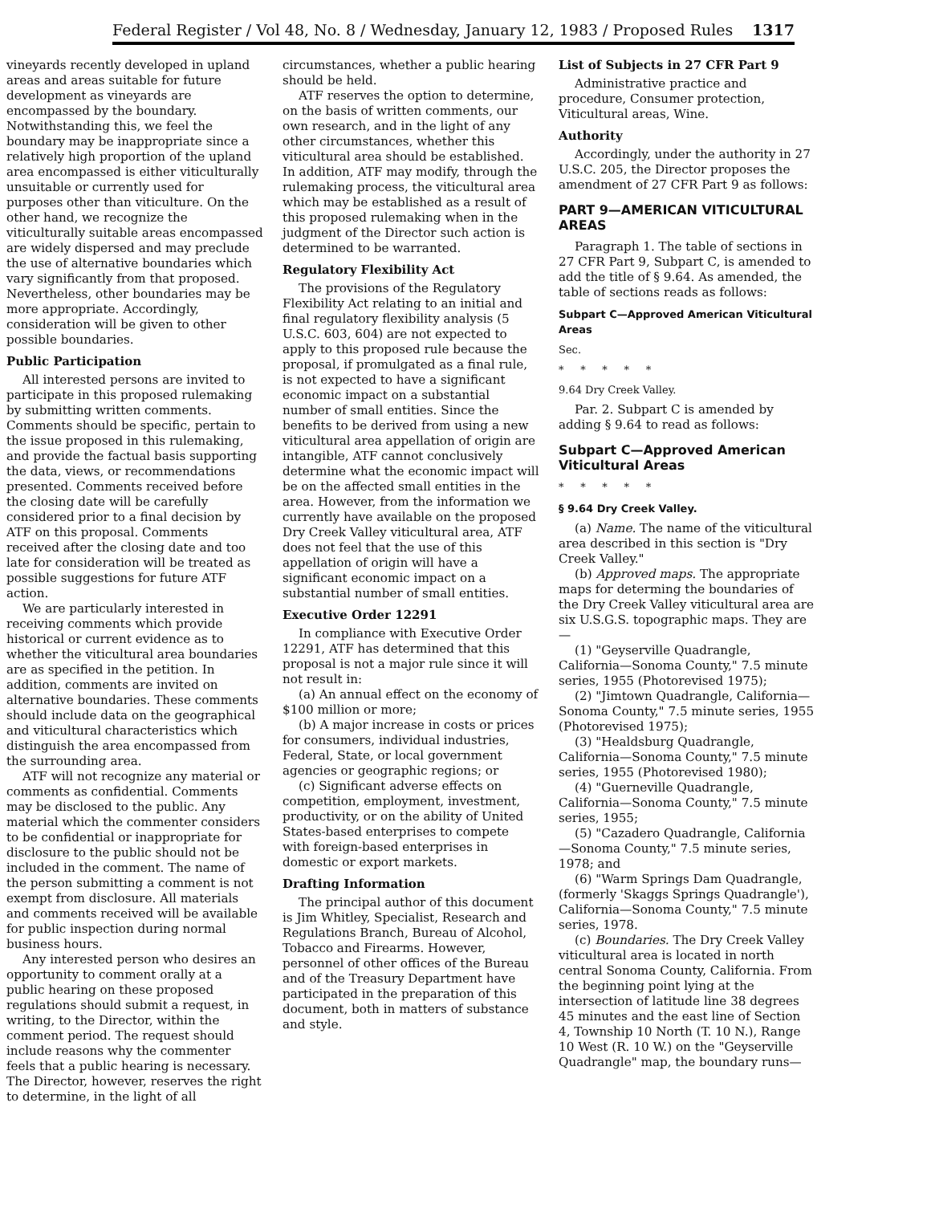Federal Register / Vol 48, No. 8 / Wednesday, January 12, 1983 / Proposed Rules 1317
vineyards recently developed in upland areas and areas suitable for future development as vineyards are encompassed by the boundary. Notwithstanding this, we feel the boundary may be inappropriate since a relatively high proportion of the upland area encompassed is either viticulturally unsuitable or currently used for purposes other than viticulture. On the other hand, we recognize the viticulturally suitable areas encompassed are widely dispersed and may preclude the use of alternative boundaries which vary significantly from that proposed. Nevertheless, other boundaries may be more appropriate. Accordingly, consideration will be given to other possible boundaries.
Public Participation
All interested persons are invited to participate in this proposed rulemaking by submitting written comments. Comments should be specific, pertain to the issue proposed in this rulemaking, and provide the factual basis supporting the data, views, or recommendations presented. Comments received before the closing date will be carefully considered prior to a final decision by ATF on this proposal. Comments received after the closing date and too late for consideration will be treated as possible suggestions for future ATF action.
We are particularly interested in receiving comments which provide historical or current evidence as to whether the viticultural area boundaries are as specified in the petition. In addition, comments are invited on alternative boundaries. These comments should include data on the geographical and viticultural characteristics which distinguish the area encompassed from the surrounding area.
ATF will not recognize any material or comments as confidential. Comments may be disclosed to the public. Any material which the commenter considers to be confidential or inappropriate for disclosure to the public should not be included in the comment. The name of the person submitting a comment is not exempt from disclosure. All materials and comments received will be available for public inspection during normal business hours.
Any interested person who desires an opportunity to comment orally at a public hearing on these proposed regulations should submit a request, in writing, to the Director, within the comment period. The request should include reasons why the commenter feels that a public hearing is necessary. The Director, however, reserves the right to determine, in the light of all
circumstances, whether a public hearing should be held.
ATF reserves the option to determine, on the basis of written comments, our own research, and in the light of any other circumstances, whether this viticultural area should be established. In addition, ATF may modify, through the rulemaking process, the viticultural area which may be established as a result of this proposed rulemaking when in the judgment of the Director such action is determined to be warranted.
Regulatory Flexibility Act
The provisions of the Regulatory Flexibility Act relating to an initial and final regulatory flexibility analysis (5 U.S.C. 603, 604) are not expected to apply to this proposed rule because the proposal, if promulgated as a final rule, is not expected to have a significant economic impact on a substantial number of small entities. Since the benefits to be derived from using a new viticultural area appellation of origin are intangible, ATF cannot conclusively determine what the economic impact will be on the affected small entities in the area. However, from the information we currently have available on the proposed Dry Creek Valley viticultural area, ATF does not feel that the use of this appellation of origin will have a significant economic impact on a substantial number of small entities.
Executive Order 12291
In compliance with Executive Order 12291, ATF has determined that this proposal is not a major rule since it will not result in:
(a) An annual effect on the economy of $100 million or more;
(b) A major increase in costs or prices for consumers, individual industries, Federal, State, or local government agencies or geographic regions; or
(c) Significant adverse effects on competition, employment, investment, productivity, or on the ability of United States-based enterprises to compete with foreign-based enterprises in domestic or export markets.
Drafting Information
The principal author of this document is Jim Whitley, Specialist, Research and Regulations Branch, Bureau of Alcohol, Tobacco and Firearms. However, personnel of other offices of the Bureau and of the Treasury Department have participated in the preparation of this document, both in matters of substance and style.
List of Subjects in 27 CFR Part 9
Administrative practice and procedure, Consumer protection, Viticultural areas, Wine.
Authority
Accordingly, under the authority in 27 U.S.C. 205, the Director proposes the amendment of 27 CFR Part 9 as follows:
PART 9—AMERICAN VITICULTURAL AREAS
Paragraph 1. The table of sections in 27 CFR Part 9, Subpart C, is amended to add the title of § 9.64. As amended, the table of sections reads as follows:
Subpart C—Approved American Viticultural Areas
Sec.
* * * * *
9.64 Dry Creek Valley.
Par. 2. Subpart C is amended by adding § 9.64 to read as follows:
Subpart C—Approved American Viticultural Areas
* * * * *
§ 9.64 Dry Creek Valley.
(a) Name. The name of the viticultural area described in this section is "Dry Creek Valley."
(b) Approved maps. The appropriate maps for determing the boundaries of the Dry Creek Valley viticultural area are six U.S.G.S. topographic maps. They are—
(1) "Geyserville Quadrangle, California—Sonoma County," 7.5 minute series, 1955 (Photorevised 1975);
(2) "Jimtown Quadrangle, California—Sonoma County," 7.5 minute series, 1955 (Photorevised 1975);
(3) "Healdsburg Quadrangle, California—Sonoma County," 7.5 minute series, 1955 (Photorevised 1980);
(4) "Guerneville Quadrangle, California—Sonoma County," 7.5 minute series, 1955;
(5) "Cazadero Quadrangle, California—Sonoma County," 7.5 minute series, 1978; and
(6) "Warm Springs Dam Quadrangle, (formerly 'Skaggs Springs Quadrangle'), California—Sonoma County," 7.5 minute series, 1978.
(c) Boundaries. The Dry Creek Valley viticultural area is located in north central Sonoma County, California. From the beginning point lying at the intersection of latitude line 38 degrees 45 minutes and the east line of Section 4, Township 10 North (T. 10 N.), Range 10 West (R. 10 W.) on the "Geyserville Quadrangle" map, the boundary runs—